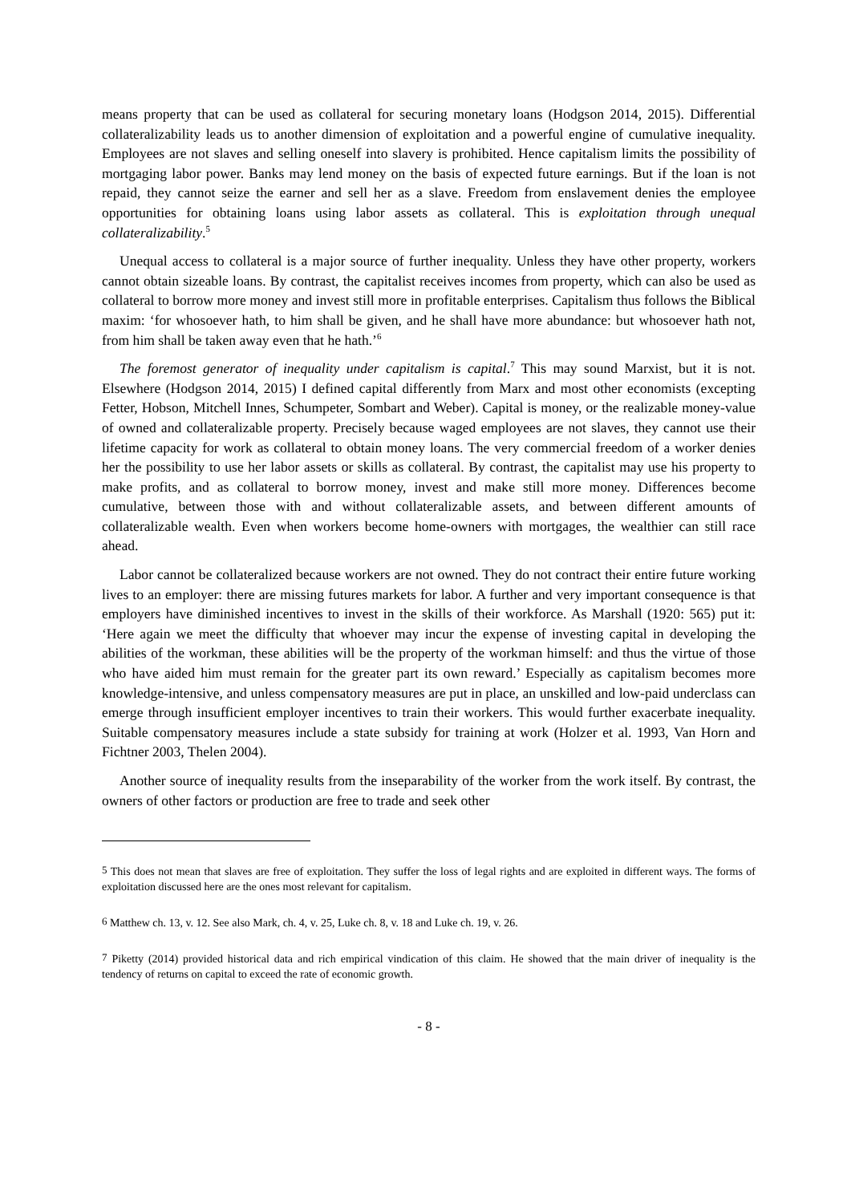means property that can be used as collateral for securing monetary loans (Hodgson 2014, 2015). Differential collateralizability leads us to another dimension of exploitation and a powerful engine of cumulative inequality. Employees are not slaves and selling oneself into slavery is prohibited. Hence capitalism limits the possibility of mortgaging labor power. Banks may lend money on the basis of expected future earnings. But if the loan is not repaid, they cannot seize the earner and sell her as a slave. Freedom from enslavement denies the employee opportunities for obtaining loans using labor assets as collateral. This is exploitation through unequal collateralizability.<sup>5</sup>
Unequal access to collateral is a major source of further inequality. Unless they have other property, workers cannot obtain sizeable loans. By contrast, the capitalist receives incomes from property, which can also be used as collateral to borrow more money and invest still more in profitable enterprises. Capitalism thus follows the Biblical maxim: ‘for whosoever hath, to him shall be given, and he shall have more abundance: but whosoever hath not, from him shall be taken away even that he hath.’<sup>6</sup>
The foremost generator of inequality under capitalism is capital.<sup>7</sup> This may sound Marxist, but it is not. Elsewhere (Hodgson 2014, 2015) I defined capital differently from Marx and most other economists (excepting Fetter, Hobson, Mitchell Innes, Schumpeter, Sombart and Weber). Capital is money, or the realizable money-value of owned and collateralizable property. Precisely because waged employees are not slaves, they cannot use their lifetime capacity for work as collateral to obtain money loans. The very commercial freedom of a worker denies her the possibility to use her labor assets or skills as collateral. By contrast, the capitalist may use his property to make profits, and as collateral to borrow money, invest and make still more money. Differences become cumulative, between those with and without collateralizable assets, and between different amounts of collateralizable wealth. Even when workers become home-owners with mortgages, the wealthier can still race ahead.
Labor cannot be collateralized because workers are not owned. They do not contract their entire future working lives to an employer: there are missing futures markets for labor. A further and very important consequence is that employers have diminished incentives to invest in the skills of their workforce. As Marshall (1920: 565) put it: ‘Here again we meet the difficulty that whoever may incur the expense of investing capital in developing the abilities of the workman, these abilities will be the property of the workman himself: and thus the virtue of those who have aided him must remain for the greater part its own reward.’ Especially as capitalism becomes more knowledge-intensive, and unless compensatory measures are put in place, an unskilled and low-paid underclass can emerge through insufficient employer incentives to train their workers. This would further exacerbate inequality. Suitable compensatory measures include a state subsidy for training at work (Holzer et al. 1993, Van Horn and Fichtner 2003, Thelen 2004).
Another source of inequality results from the inseparability of the worker from the work itself. By contrast, the owners of other factors or production are free to trade and seek other
<sup>5</sup> This does not mean that slaves are free of exploitation. They suffer the loss of legal rights and are exploited in different ways. The forms of exploitation discussed here are the ones most relevant for capitalism.
<sup>6</sup> Matthew ch. 13, v. 12. See also Mark, ch. 4, v. 25, Luke ch. 8, v. 18 and Luke ch. 19, v. 26.
<sup>7</sup> Piketty (2014) provided historical data and rich empirical vindication of this claim. He showed that the main driver of inequality is the tendency of returns on capital to exceed the rate of economic growth.
- 8 -